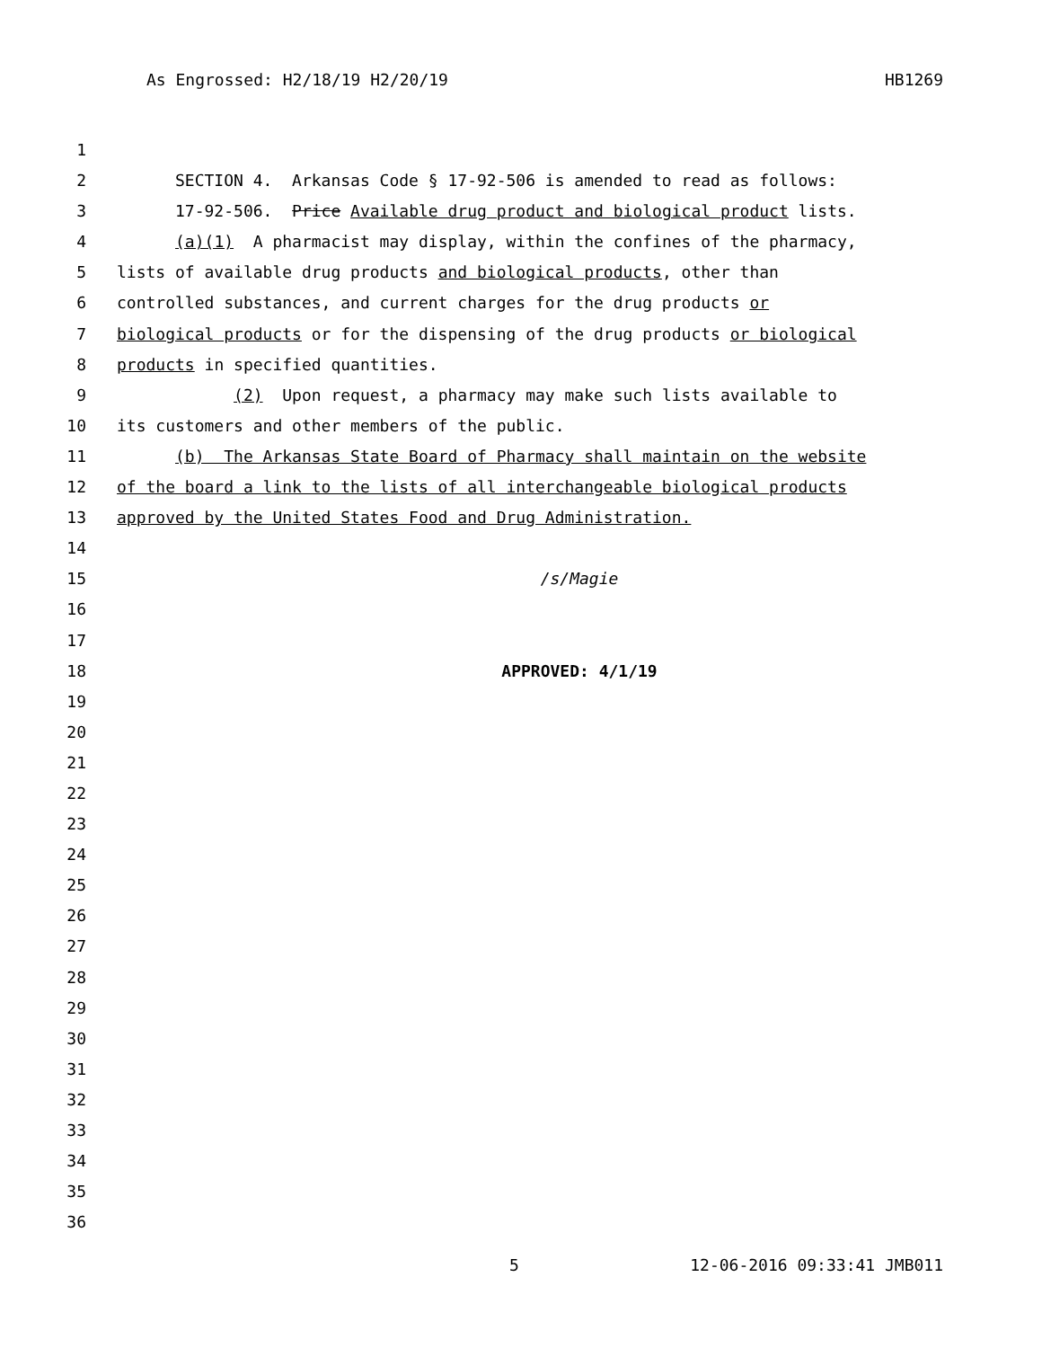As Engrossed: H2/18/19 H2/20/19 HB1269
1
2 SECTION 4. Arkansas Code § 17-92-506 is amended to read as follows:
3 17-92-506. Price Available drug product and biological product lists.
4 (a)(1) A pharmacist may display, within the confines of the pharmacy,
5 lists of available drug products and biological products, other than
6 controlled substances, and current charges for the drug products or
7 biological products or for the dispensing of the drug products or biological
8 products in specified quantities.
9 (2) Upon request, a pharmacy may make such lists available to
10 its customers and other members of the public.
11 (b) The Arkansas State Board of Pharmacy shall maintain on the website
12 of the board a link to the lists of all interchangeable biological products
13 approved by the United States Food and Drug Administration.
14
15 /s/Magie
16
17
18 APPROVED: 4/1/19
19
20
21
22
23
24
25
26
27
28
29
30
31
32
33
34
35
36
5 12-06-2016 09:33:41 JMB011